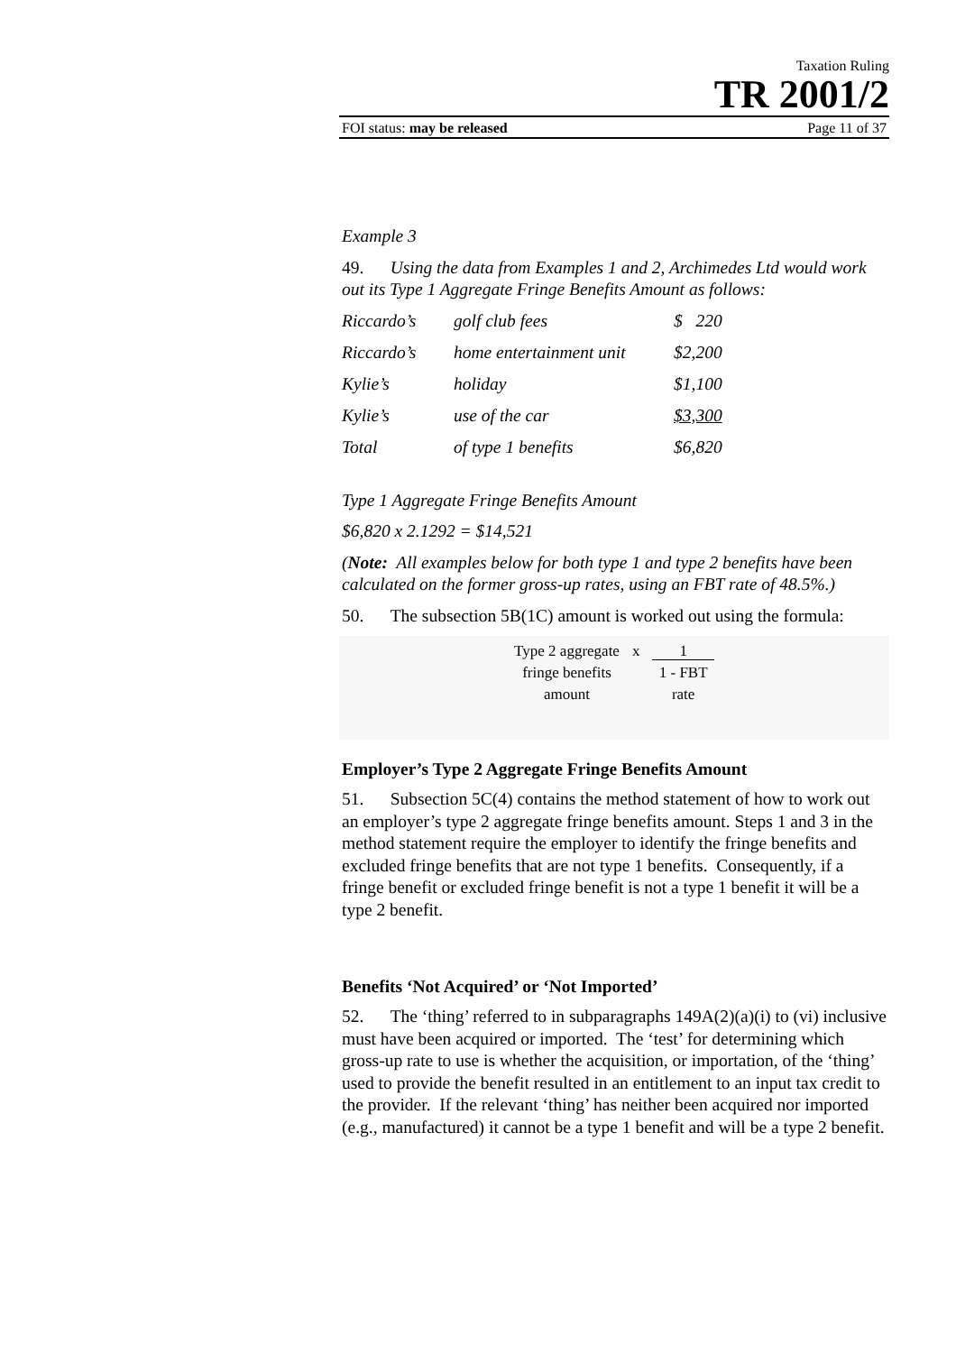Taxation Ruling
TR 2001/2
FOI status: may be released Page 11 of 37
Example 3
49. Using the data from Examples 1 and 2, Archimedes Ltd would work out its Type 1 Aggregate Fringe Benefits Amount as follows:
| Riccardo’s | golf club fees | $ 220 |
| Riccardo’s | home entertainment unit | $2,200 |
| Kylie’s | holiday | $1,100 |
| Kylie’s | use of the car | $3,300 |
| Total | of type 1 benefits | $6,820 |
Type 1 Aggregate Fringe Benefits Amount
$6,820 x 2.1292 = $14,521
(Note: All examples below for both type 1 and type 2 benefits have been calculated on the former gross-up rates, using an FBT rate of 48.5%.)
50. The subsection 5B(1C) amount is worked out using the formula:
Type 2 aggregate
fringe benefits
amount
x 1
1 - FBT
rate
Employer’s Type 2 Aggregate Fringe Benefits Amount
51. Subsection 5C(4) contains the method statement of how to work out an employer’s type 2 aggregate fringe benefits amount. Steps 1 and 3 in the method statement require the employer to identify the fringe benefits and excluded fringe benefits that are not type 1 benefits. Consequently, if a fringe benefit or excluded fringe benefit is not a type 1 benefit it will be a type 2 benefit.
Benefits ‘Not Acquired’ or ‘Not Imported’
52. The ‘thing’ referred to in subparagraphs 149A(2)(a)(i) to (vi) inclusive must have been acquired or imported. The ‘test’ for determining which gross-up rate to use is whether the acquisition, or importation, of the ‘thing’ used to provide the benefit resulted in an entitlement to an input tax credit to the provider. If the relevant ‘thing’ has neither been acquired nor imported (e.g., manufactured) it cannot be a type 1 benefit and will be a type 2 benefit.